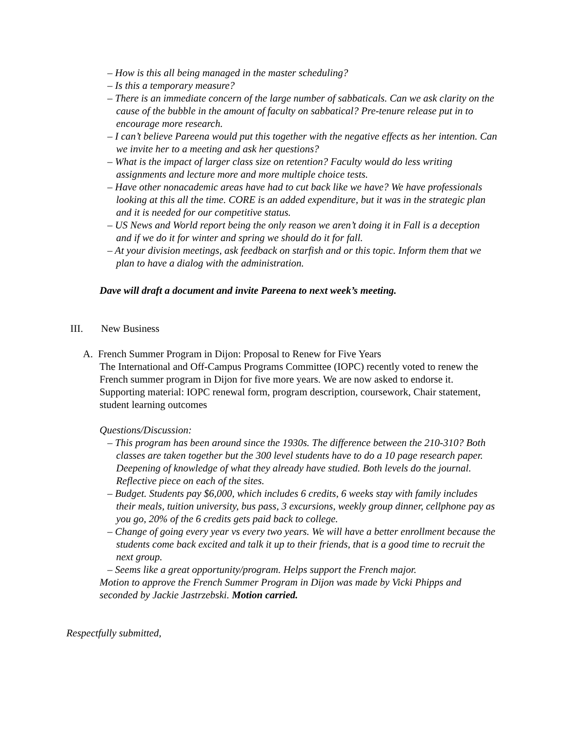– How is this all being managed in the master scheduling?
– Is this a temporary measure?
– There is an immediate concern of the large number of sabbaticals. Can we ask clarity on the cause of the bubble in the amount of faculty on sabbatical? Pre-tenure release put in to encourage more research.
– I can’t believe Pareena would put this together with the negative effects as her intention. Can we invite her to a meeting and ask her questions?
– What is the impact of larger class size on retention? Faculty would do less writing assignments and lecture more and more multiple choice tests.
– Have other nonacademic areas have had to cut back like we have? We have professionals looking at this all the time. CORE is an added expenditure, but it was in the strategic plan and it is needed for our competitive status.
– US News and World report being the only reason we aren’t doing it in Fall is a deception and if we do it for winter and spring we should do it for fall.
– At your division meetings, ask feedback on starfish and or this topic. Inform them that we plan to have a dialog with the administration.
Dave will draft a document and invite Pareena to next week’s meeting.
III. New Business
A. French Summer Program in Dijon: Proposal to Renew for Five Years
The International and Off-Campus Programs Committee (IOPC) recently voted to renew the French summer program in Dijon for five more years. We are now asked to endorse it.
Supporting material: IOPC renewal form, program description, coursework, Chair statement, student learning outcomes
Questions/Discussion:
– This program has been around since the 1930s. The difference between the 210-310? Both classes are taken together but the 300 level students have to do a 10 page research paper. Deepening of knowledge of what they already have studied. Both levels do the journal. Reflective piece on each of the sites.
– Budget. Students pay $6,000, which includes 6 credits, 6 weeks stay with family includes their meals, tuition university, bus pass, 3 excursions, weekly group dinner, cellphone pay as you go, 20% of the 6 credits gets paid back to college.
– Change of going every year vs every two years. We will have a better enrollment because the students come back excited and talk it up to their friends, that is a good time to recruit the next group.
– Seems like a great opportunity/program. Helps support the French major.
Motion to approve the French Summer Program in Dijon was made by Vicki Phipps and seconded by Jackie Jastrzebski. Motion carried.
Respectfully submitted,